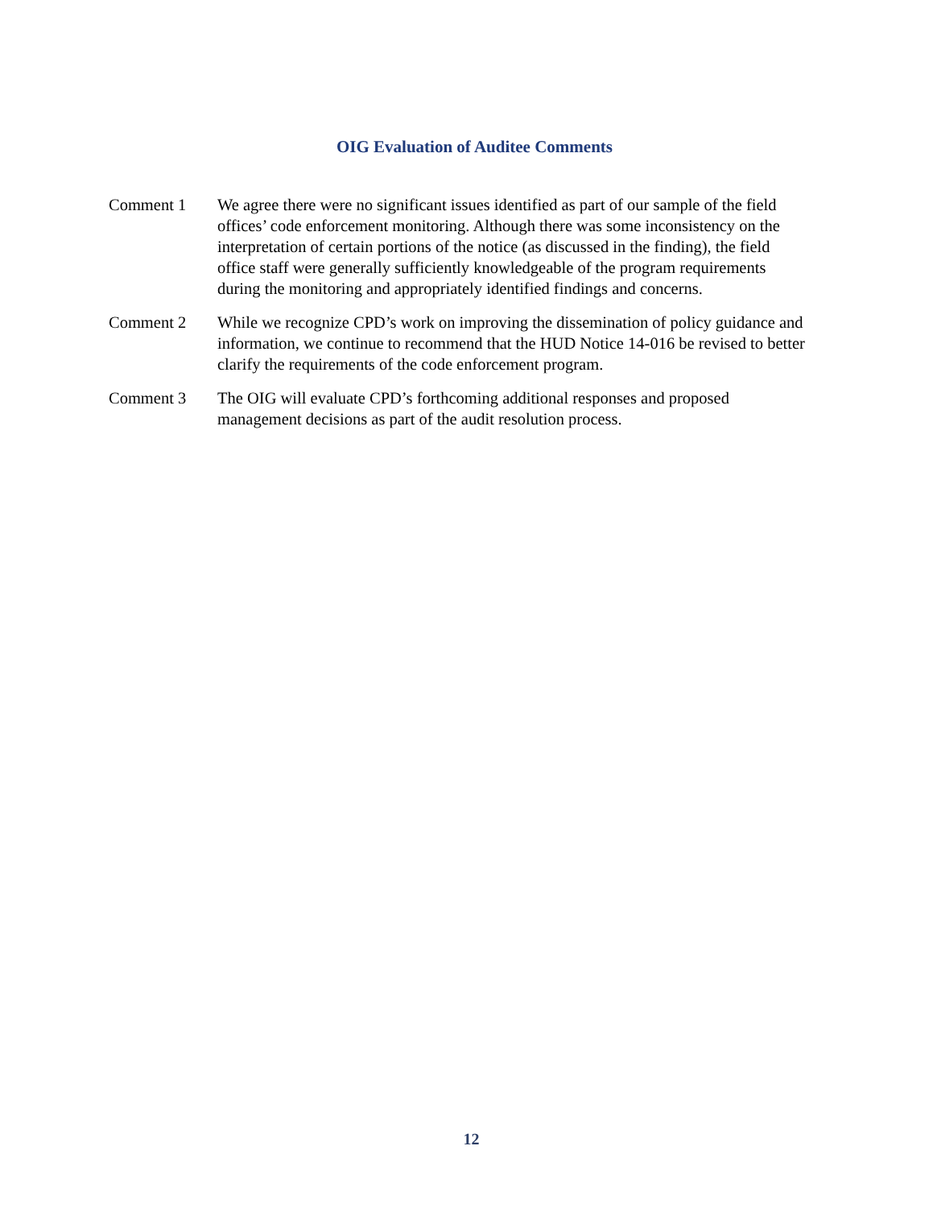OIG Evaluation of Auditee Comments
Comment 1 We agree there were no significant issues identified as part of our sample of the field offices’ code enforcement monitoring. Although there was some inconsistency on the interpretation of certain portions of the notice (as discussed in the finding), the field office staff were generally sufficiently knowledgeable of the program requirements during the monitoring and appropriately identified findings and concerns.
Comment 2 While we recognize CPD’s work on improving the dissemination of policy guidance and information, we continue to recommend that the HUD Notice 14-016 be revised to better clarify the requirements of the code enforcement program.
Comment 3 The OIG will evaluate CPD’s forthcoming additional responses and proposed management decisions as part of the audit resolution process.
12